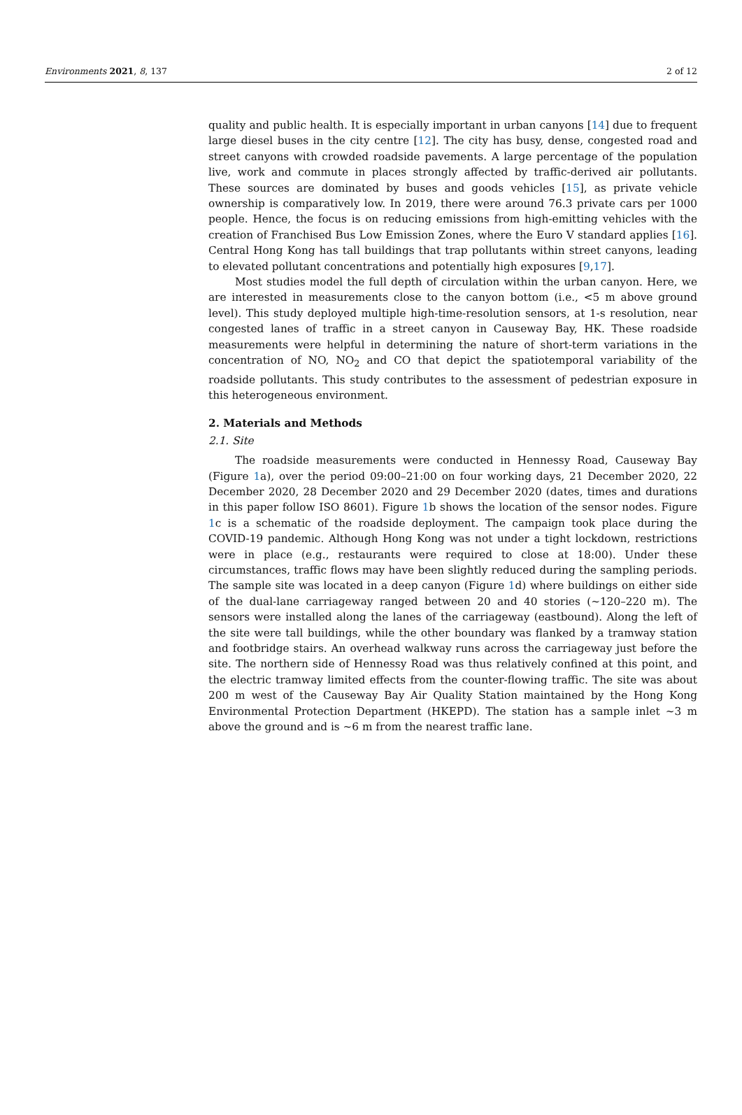Environments 2021, 8, 137 2 of 12
quality and public health. It is especially important in urban canyons [14] due to frequent large diesel buses in the city centre [12]. The city has busy, dense, congested road and street canyons with crowded roadside pavements. A large percentage of the population live, work and commute in places strongly affected by traffic-derived air pollutants. These sources are dominated by buses and goods vehicles [15], as private vehicle ownership is comparatively low. In 2019, there were around 76.3 private cars per 1000 people. Hence, the focus is on reducing emissions from high-emitting vehicles with the creation of Franchised Bus Low Emission Zones, where the Euro V standard applies [16]. Central Hong Kong has tall buildings that trap pollutants within street canyons, leading to elevated pollutant concentrations and potentially high exposures [9,17].
Most studies model the full depth of circulation within the urban canyon. Here, we are interested in measurements close to the canyon bottom (i.e., <5 m above ground level). This study deployed multiple high-time-resolution sensors, at 1-s resolution, near congested lanes of traffic in a street canyon in Causeway Bay, HK. These roadside measurements were helpful in determining the nature of short-term variations in the concentration of NO, NO<sub>2</sub> and CO that depict the spatiotemporal variability of the roadside pollutants. This study contributes to the assessment of pedestrian exposure in this heterogeneous environment.
2. Materials and Methods
2.1. Site
The roadside measurements were conducted in Hennessy Road, Causeway Bay (Figure 1a), over the period 09:00–21:00 on four working days, 21 December 2020, 22 December 2020, 28 December 2020 and 29 December 2020 (dates, times and durations in this paper follow ISO 8601). Figure 1b shows the location of the sensor nodes. Figure 1c is a schematic of the roadside deployment. The campaign took place during the COVID-19 pandemic. Although Hong Kong was not under a tight lockdown, restrictions were in place (e.g., restaurants were required to close at 18:00). Under these circumstances, traffic flows may have been slightly reduced during the sampling periods. The sample site was located in a deep canyon (Figure 1d) where buildings on either side of the dual-lane carriageway ranged between 20 and 40 stories (~120–220 m). The sensors were installed along the lanes of the carriageway (eastbound). Along the left of the site were tall buildings, while the other boundary was flanked by a tramway station and footbridge stairs. An overhead walkway runs across the carriageway just before the site. The northern side of Hennessy Road was thus relatively confined at this point, and the electric tramway limited effects from the counter-flowing traffic. The site was about 200 m west of the Causeway Bay Air Quality Station maintained by the Hong Kong Environmental Protection Department (HKEPD). The station has a sample inlet ~3 m above the ground and is ~6 m from the nearest traffic lane.